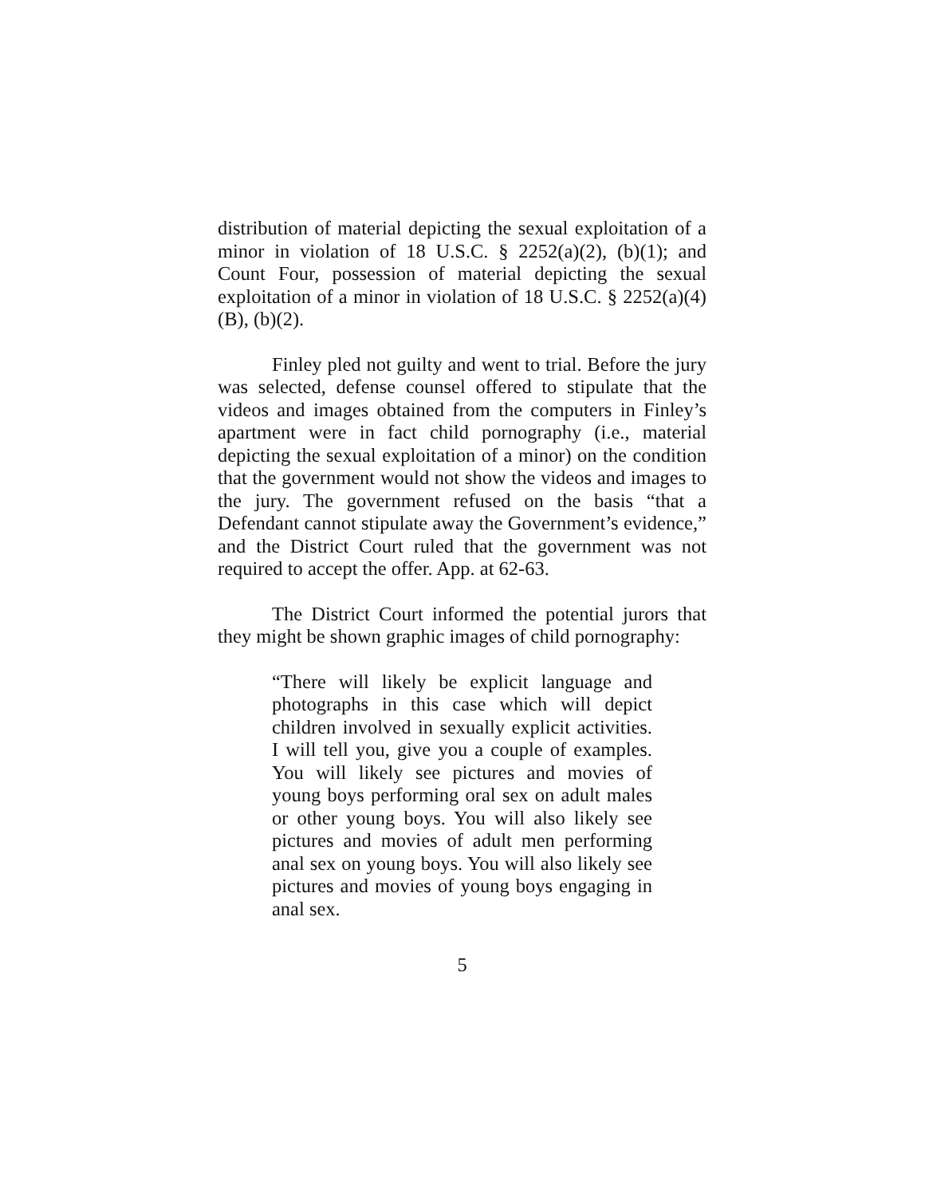distribution of material depicting the sexual exploitation of a minor in violation of 18 U.S.C. § 2252(a)(2), (b)(1); and Count Four, possession of material depicting the sexual exploitation of a minor in violation of 18 U.S.C. § 2252(a)(4)(B), (b)(2).
Finley pled not guilty and went to trial. Before the jury was selected, defense counsel offered to stipulate that the videos and images obtained from the computers in Finley’s apartment were in fact child pornography (i.e., material depicting the sexual exploitation of a minor) on the condition that the government would not show the videos and images to the jury. The government refused on the basis “that a Defendant cannot stipulate away the Government’s evidence,” and the District Court ruled that the government was not required to accept the offer. App. at 62-63.
The District Court informed the potential jurors that they might be shown graphic images of child pornography:
“There will likely be explicit language and photographs in this case which will depict children involved in sexually explicit activities. I will tell you, give you a couple of examples. You will likely see pictures and movies of young boys performing oral sex on adult males or other young boys. You will also likely see pictures and movies of adult men performing anal sex on young boys. You will also likely see pictures and movies of young boys engaging in anal sex.
5